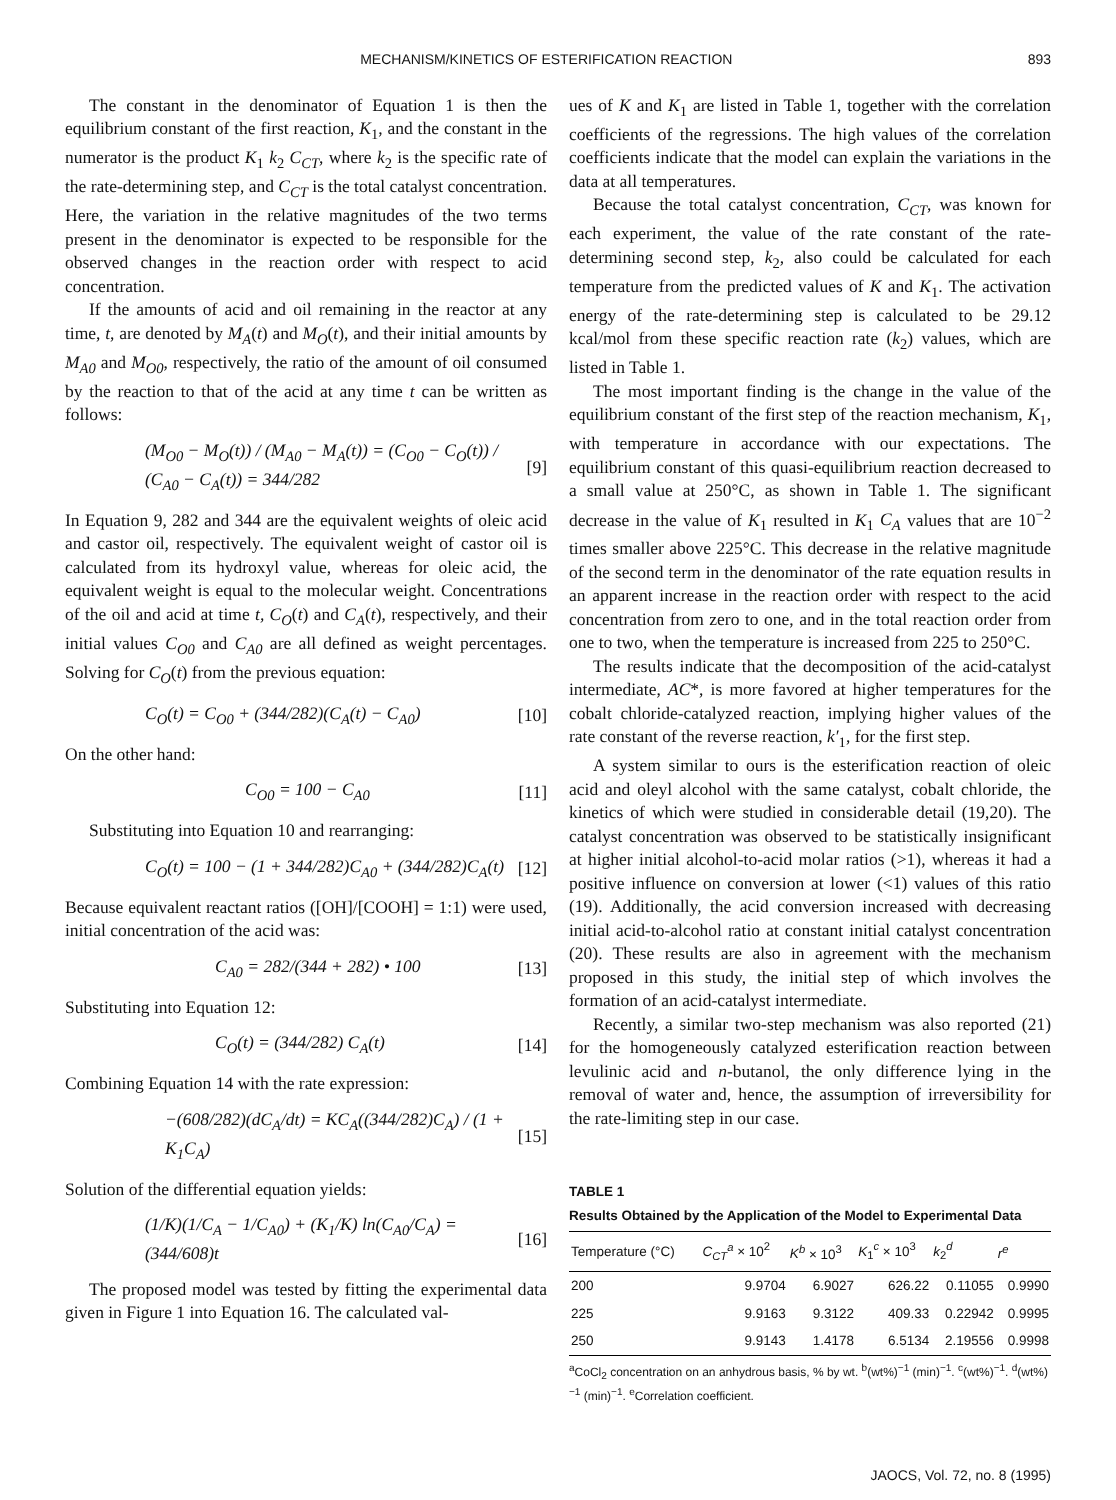MECHANISM/KINETICS OF ESTERIFICATION REACTION 893
The constant in the denominator of Equation 1 is then the equilibrium constant of the first reaction, K<sub>1</sub>, and the constant in the numerator is the product K<sub>1</sub> k<sub>2</sub> C<sub>CT</sub>, where k<sub>2</sub> is the specific rate of the rate-determining step, and C<sub>CT</sub> is the total catalyst concentration. Here, the variation in the relative magnitudes of the two terms present in the denominator is expected to be responsible for the observed changes in the reaction order with respect to acid concentration.
If the amounts of acid and oil remaining in the reactor at any time, t, are denoted by M<sub>A</sub>(t) and M<sub>O</sub>(t), and their initial amounts by M<sub>A0</sub> and M<sub>O0</sub>, respectively, the ratio of the amount of oil consumed by the reaction to that of the acid at any time t can be written as follows:
(M<sub>O0</sub> − M<sub>O</sub>(t)) / (M<sub>A0</sub> − M<sub>A</sub>(t)) = (C<sub>O0</sub> − C<sub>O</sub>(t)) / (C<sub>A0</sub> − C<sub>A</sub>(t)) = 344/282 [9]
In Equation 9, 282 and 344 are the equivalent weights of oleic acid and castor oil, respectively. The equivalent weight of castor oil is calculated from its hydroxyl value, whereas for oleic acid, the equivalent weight is equal to the molecular weight. Concentrations of the oil and acid at time t, C<sub>O</sub>(t) and C<sub>A</sub>(t), respectively, and their initial values C<sub>O0</sub> and C<sub>A0</sub> are all defined as weight percentages. Solving for C<sub>O</sub>(t) from the previous equation:
C<sub>O</sub>(t) = C<sub>O0</sub> + (344/282)(C<sub>A</sub>(t) − C<sub>A0</sub>) [10]
On the other hand:
C<sub>O0</sub> = 100 − C<sub>A0</sub> [11]
Substituting into Equation 10 and rearranging:
C<sub>O</sub>(t) = 100 − (1 + 344/282)C<sub>A0</sub> + (344/282)C<sub>A</sub>(t) [12]
Because equivalent reactant ratios ([OH]/[COOH] = 1:1) were used, initial concentration of the acid was:
C<sub>A0</sub> = 282/(344 + 282) • 100 [13]
Substituting into Equation 12:
C<sub>O</sub>(t) = (344/282) C<sub>A</sub>(t) [14]
Combining Equation 14 with the rate expression:
−(608/282)(dC<sub>A</sub>/dt) = KC<sub>A</sub>((344/282)C<sub>A</sub>) / (1 + K<sub>1</sub>C<sub>A</sub>) [15]
Solution of the differential equation yields:
(1/K)(1/C<sub>A</sub> − 1/C<sub>A0</sub>) + (K<sub>1</sub>/K) ln(C<sub>A0</sub>/C<sub>A</sub>) = (344/608)t [16]
The proposed model was tested by fitting the experimental data given in Figure 1 into Equation 16. The calculated val-
ues of K and K<sub>1</sub> are listed in Table 1, together with the correlation coefficients of the regressions. The high values of the correlation coefficients indicate that the model can explain the variations in the data at all temperatures.
Because the total catalyst concentration, C<sub>CT</sub>, was known for each experiment, the value of the rate constant of the rate-determining second step, k<sub>2</sub>, also could be calculated for each temperature from the predicted values of K and K<sub>1</sub>. The activation energy of the rate-determining step is calculated to be 29.12 kcal/mol from these specific reaction rate (k<sub>2</sub>) values, which are listed in Table 1.
The most important finding is the change in the value of the equilibrium constant of the first step of the reaction mechanism, K<sub>1</sub>, with temperature in accordance with our expectations. The equilibrium constant of this quasi-equilibrium reaction decreased to a small value at 250°C, as shown in Table 1. The significant decrease in the value of K<sub>1</sub> resulted in K<sub>1</sub> C<sub>A</sub> values that are 10<sup>−2</sup> times smaller above 225°C. This decrease in the relative magnitude of the second term in the denominator of the rate equation results in an apparent increase in the reaction order with respect to the acid concentration from zero to one, and in the total reaction order from one to two, when the temperature is increased from 225 to 250°C.
The results indicate that the decomposition of the acid-catalyst intermediate, AC*, is more favored at higher temperatures for the cobalt chloride-catalyzed reaction, implying higher values of the rate constant of the reverse reaction, k′<sub>1</sub>, for the first step.
A system similar to ours is the esterification reaction of oleic acid and oleyl alcohol with the same catalyst, cobalt chloride, the kinetics of which were studied in considerable detail (19,20). The catalyst concentration was observed to be statistically insignificant at higher initial alcohol-to-acid molar ratios (>1), whereas it had a positive influence on conversion at lower (<1) values of this ratio (19). Additionally, the acid conversion increased with decreasing initial acid-to-alcohol ratio at constant initial catalyst concentration (20). These results are also in agreement with the mechanism proposed in this study, the initial step of which involves the formation of an acid-catalyst intermediate.
Recently, a similar two-step mechanism was also reported (21) for the homogeneously catalyzed esterification reaction between levulinic acid and n-butanol, the only difference lying in the removal of water and, hence, the assumption of irreversibility for the rate-limiting step in our case.
TABLE 1
Results Obtained by the Application of the Model to Experimental Data
| Temperature (°C) | C<sub>CT</sub><sup>a</sup> × 10<sup>2</sup> | K<sup>b</sup> × 10<sup>3</sup> | K<sub>1</sub><sup>c</sup> × 10<sup>3</sup> | k<sub>2</sub><sup>d</sup> | r<sup>e</sup> |
| --- | --- | --- | --- | --- | --- |
| 200 | 9.9704 | 6.9027 | 626.22 | 0.11055 | 0.9990 |
| 225 | 9.9163 | 9.3122 | 409.33 | 0.22942 | 0.9995 |
| 250 | 9.9143 | 1.4178 | 6.5134 | 2.19556 | 0.9998 |
<sup>a</sup> CoCl<sub>2</sub> concentration on an anhydrous basis, % by wt. <sup>b</sup>(wt%)<sup>−1</sup> (min)<sup>−1</sup>. <sup>c</sup>(wt%)<sup>−1</sup>. <sup>d</sup>(wt%)<sup>−1</sup> (min)<sup>−1</sup>. <sup>e</sup>Correlation coefficient.
JAOCS, Vol. 72, no. 8 (1995)